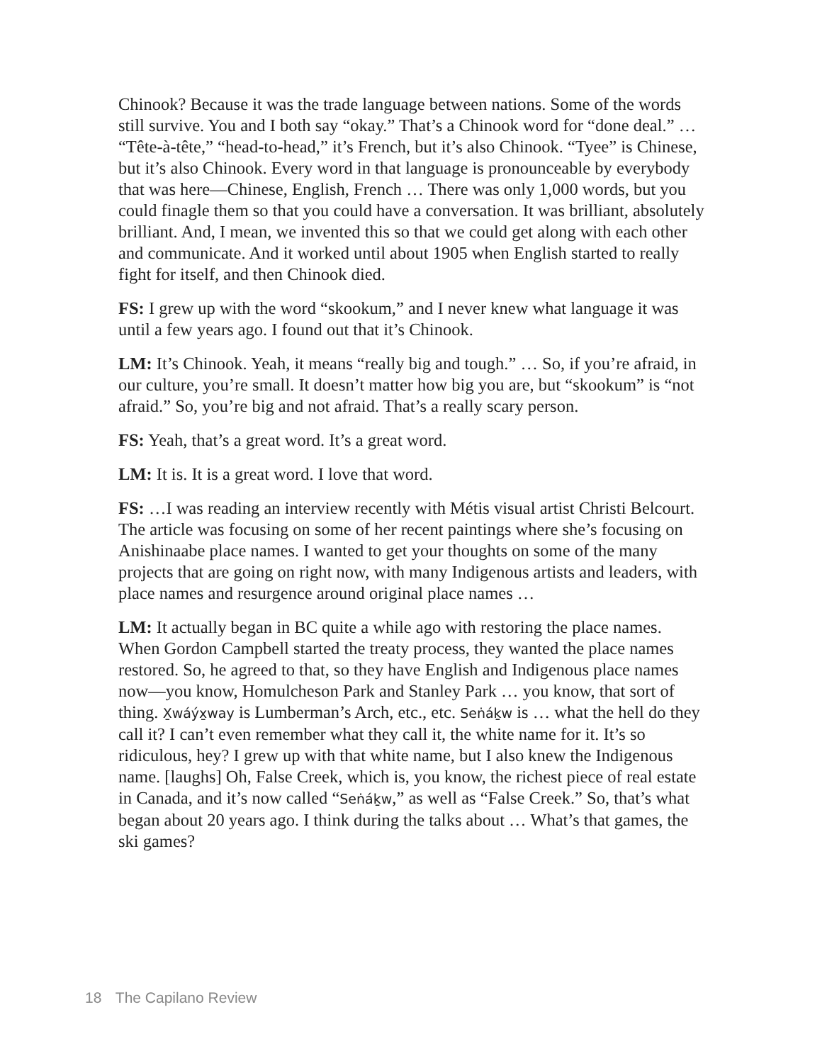Chinook? Because it was the trade language between nations. Some of the words still survive. You and I both say “okay.” That’s a Chinook word for “done deal.” … “Tête-à-tête,” “head-to-head,” it’s French, but it’s also Chinook. “Tyee” is Chinese, but it’s also Chinook. Every word in that language is pronounceable by everybody that was here—Chinese, English, French … There was only 1,000 words, but you could finagle them so that you could have a conversation. It was brilliant, absolutely brilliant. And, I mean, we invented this so that we could get along with each other and communicate. And it worked until about 1905 when English started to really fight for itself, and then Chinook died.
FS: I grew up with the word “skookum,” and I never knew what language it was until a few years ago. I found out that it’s Chinook.
LM: It’s Chinook. Yeah, it means “really big and tough.” … So, if you’re afraid, in our culture, you’re small. It doesn’t matter how big you are, but “skookum” is “not afraid.” So, you’re big and not afraid. That’s a really scary person.
FS: Yeah, that’s a great word. It’s a great word.
LM: It is. It is a great word. I love that word.
FS: …I was reading an interview recently with Métis visual artist Christi Belcourt. The article was focusing on some of her recent paintings where she’s focusing on Anishinaabe place names. I wanted to get your thoughts on some of the many projects that are going on right now, with many Indigenous artists and leaders, with place names and resurgence around original place names …
LM: It actually began in BC quite a while ago with restoring the place names. When Gordon Campbell started the treaty process, they wanted the place names restored. So, he agreed to that, so they have English and Indigenous place names now—you know, Homulcheson Park and Stanley Park … you know, that sort of thing. X̱wáýx̱way is Lumberman’s Arch, etc., etc. Seṅáḵw is … what the hell do they call it? I can’t even remember what they call it, the white name for it. It’s so ridiculous, hey? I grew up with that white name, but I also knew the Indigenous name. [laughs] Oh, False Creek, which is, you know, the richest piece of real estate in Canada, and it’s now called “Seṅáḵw,” as well as “False Creek.” So, that’s what began about 20 years ago. I think during the talks about … What’s that games, the ski games?
18 The Capilano Review